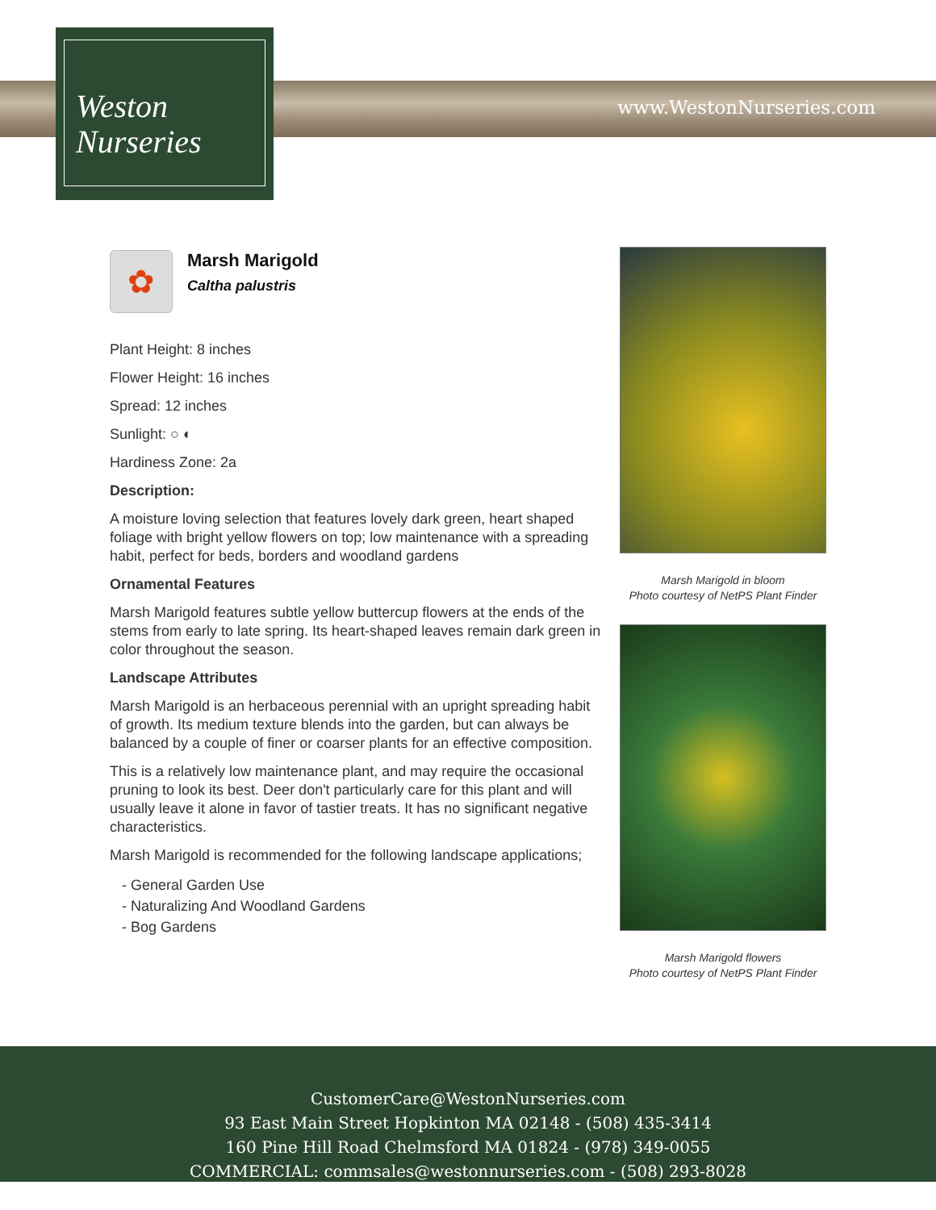Weston
Nurseries
www.WestonNurseries.com
✿
Marsh Marigold
Caltha palustris
Plant Height: 8 inches
Flower Height: 16 inches
Spread: 12 inches
Sunlight: ○ ◐
Hardiness Zone: 2a
Description:
A moisture loving selection that features lovely dark green, heart shaped foliage with bright yellow flowers on top; low maintenance with a spreading habit, perfect for beds, borders and woodland gardens
Ornamental Features
Marsh Marigold features subtle yellow buttercup flowers at the ends of the stems from early to late spring. Its heart-shaped leaves remain dark green in color throughout the season.
Landscape Attributes
Marsh Marigold is an herbaceous perennial with an upright spreading habit of growth. Its medium texture blends into the garden, but can always be balanced by a couple of finer or coarser plants for an effective composition.
This is a relatively low maintenance plant, and may require the occasional pruning to look its best. Deer don't particularly care for this plant and will usually leave it alone in favor of tastier treats. It has no significant negative characteristics.
Marsh Marigold is recommended for the following landscape applications;
- General Garden Use
- Naturalizing And Woodland Gardens
- Bog Gardens
Marsh Marigold in bloom
Photo courtesy of NetPS Plant Finder
Marsh Marigold flowers
Photo courtesy of NetPS Plant Finder
CustomerCare@WestonNurseries.com
93 East Main Street Hopkinton MA 02148 - (508) 435-3414
160 Pine Hill Road Chelmsford MA 01824 - (978) 349-0055
COMMERCIAL: commsales@westonnurseries.com - (508) 293-8028